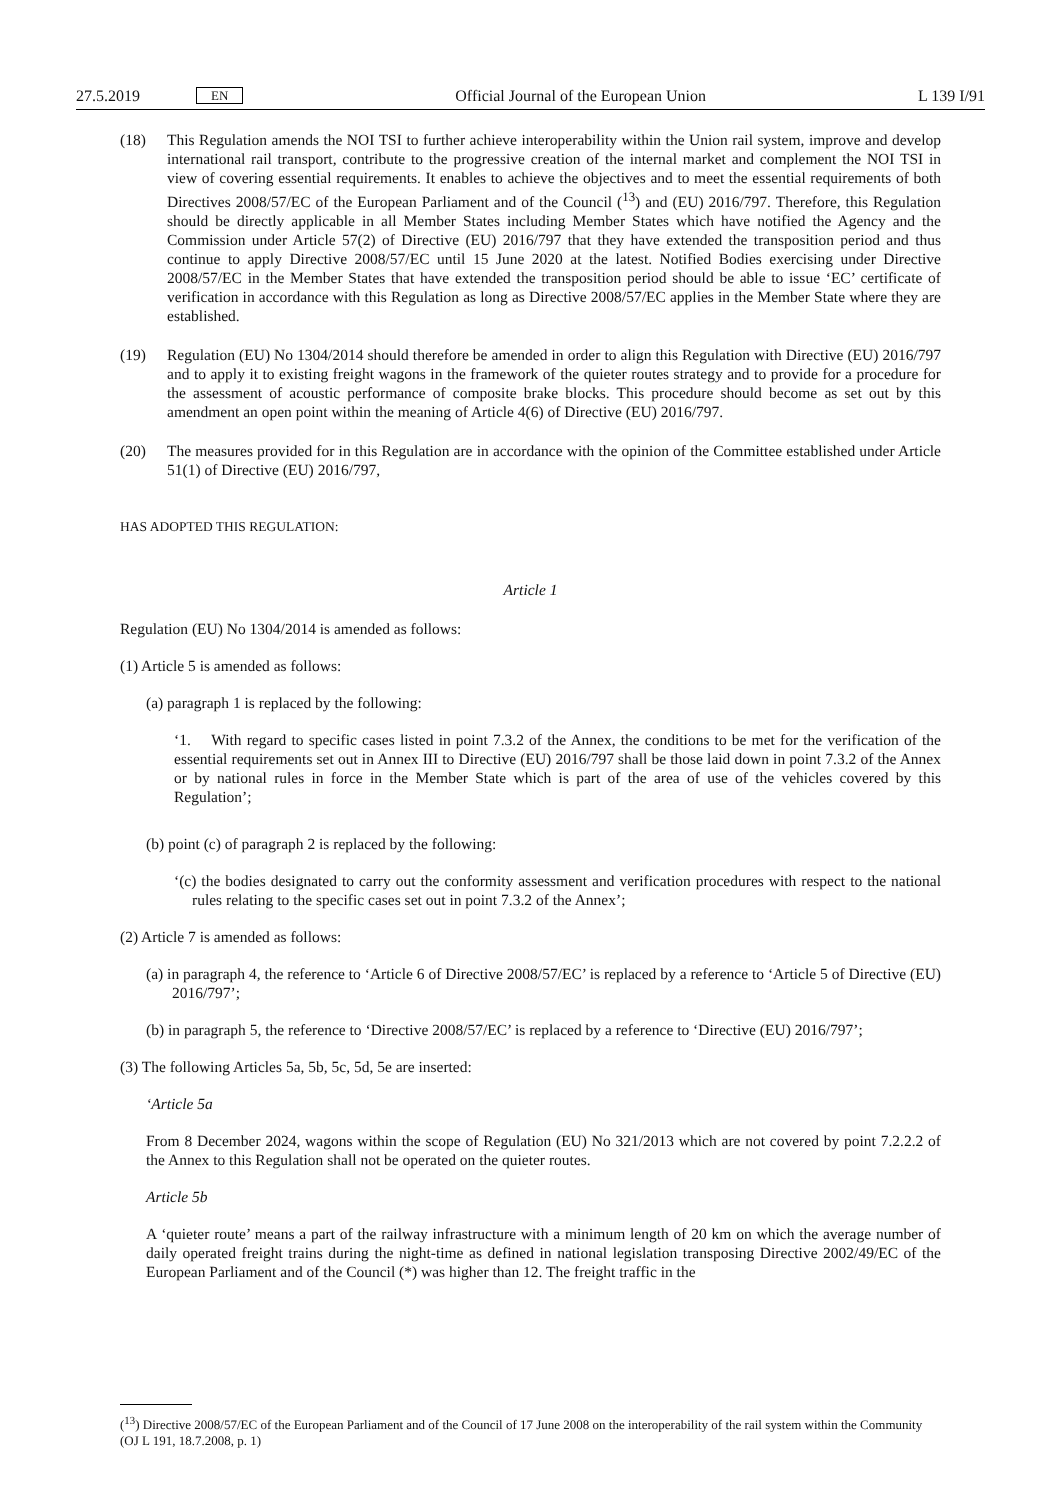27.5.2019 EN Official Journal of the European Union L 139 I/91
(18) This Regulation amends the NOI TSI to further achieve interoperability within the Union rail system, improve and develop international rail transport, contribute to the progressive creation of the internal market and complement the NOI TSI in view of covering essential requirements. It enables to achieve the objectives and to meet the essential requirements of both Directives 2008/57/EC of the European Parliament and of the Council (<sup>13</sup>) and (EU) 2016/797. Therefore, this Regulation should be directly applicable in all Member States including Member States which have notified the Agency and the Commission under Article 57(2) of Directive (EU) 2016/797 that they have extended the transposition period and thus continue to apply Directive 2008/57/EC until 15 June 2020 at the latest. Notified Bodies exercising under Directive 2008/57/EC in the Member States that have extended the transposition period should be able to issue ‘EC’ certificate of verification in accordance with this Regulation as long as Directive 2008/57/EC applies in the Member State where they are established.
(19) Regulation (EU) No 1304/2014 should therefore be amended in order to align this Regulation with Directive (EU) 2016/797 and to apply it to existing freight wagons in the framework of the quieter routes strategy and to provide for a procedure for the assessment of acoustic performance of composite brake blocks. This procedure should become as set out by this amendment an open point within the meaning of Article 4(6) of Directive (EU) 2016/797.
(20) The measures provided for in this Regulation are in accordance with the opinion of the Committee established under Article 51(1) of Directive (EU) 2016/797,
HAS ADOPTED THIS REGULATION:
Article 1
Regulation (EU) No 1304/2014 is amended as follows:
(1) Article 5 is amended as follows:
(a) paragraph 1 is replaced by the following:
‘1. With regard to specific cases listed in point 7.3.2 of the Annex, the conditions to be met for the verification of the essential requirements set out in Annex III to Directive (EU) 2016/797 shall be those laid down in point 7.3.2 of the Annex or by national rules in force in the Member State which is part of the area of use of the vehicles covered by this Regulation’;
(b) point (c) of paragraph 2 is replaced by the following:
‘(c) the bodies designated to carry out the conformity assessment and verification procedures with respect to the national rules relating to the specific cases set out in point 7.3.2 of the Annex’;
(2) Article 7 is amended as follows:
(a) in paragraph 4, the reference to ‘Article 6 of Directive 2008/57/EC’ is replaced by a reference to ‘Article 5 of Directive (EU) 2016/797’;
(b) in paragraph 5, the reference to ‘Directive 2008/57/EC’ is replaced by a reference to ‘Directive (EU) 2016/797’;
(3) The following Articles 5a, 5b, 5c, 5d, 5e are inserted:
‘Article 5a
From 8 December 2024, wagons within the scope of Regulation (EU) No 321/2013 which are not covered by point 7.2.2.2 of the Annex to this Regulation shall not be operated on the quieter routes.
Article 5b
A ‘quieter route’ means a part of the railway infrastructure with a minimum length of 20 km on which the average number of daily operated freight trains during the night-time as defined in national legislation transposing Directive 2002/49/EC of the European Parliament and of the Council (*) was higher than 12. The freight traffic in the
(<sup>13</sup>) Directive 2008/57/EC of the European Parliament and of the Council of 17 June 2008 on the interoperability of the rail system within the Community (OJ L 191, 18.7.2008, p. 1)